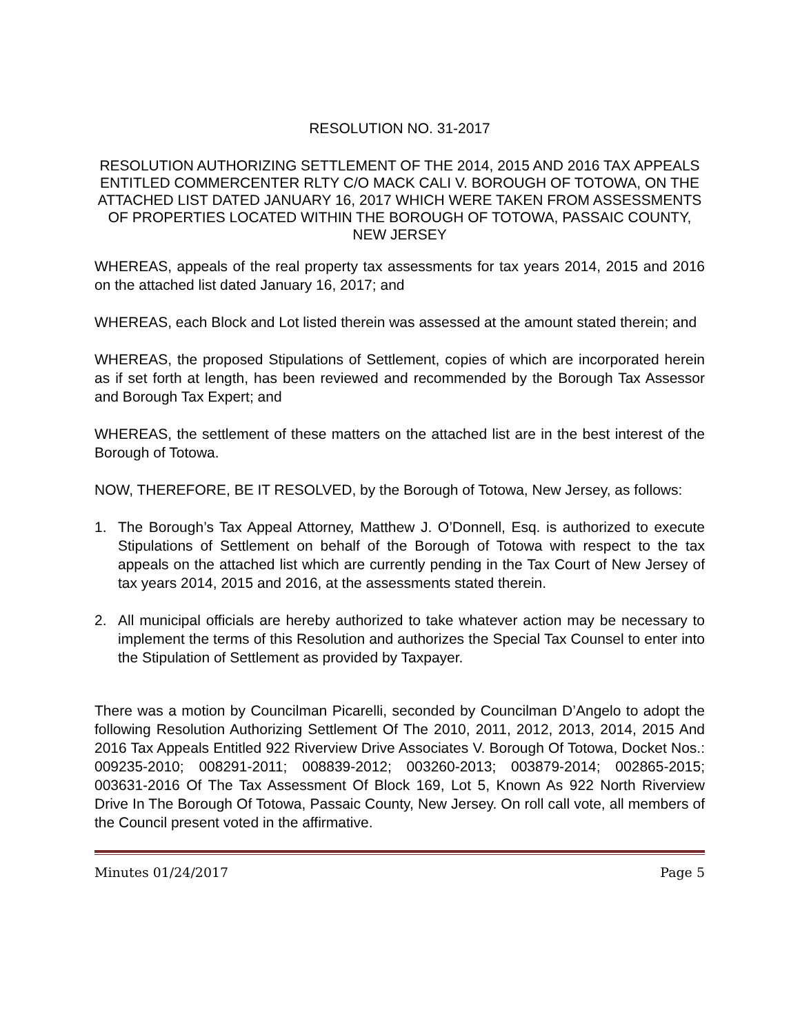RESOLUTION NO. 31-2017
RESOLUTION AUTHORIZING SETTLEMENT OF THE 2014, 2015 AND 2016 TAX APPEALS ENTITLED COMMERCENTER RLTY C/O MACK CALI V. BOROUGH OF TOTOWA, ON THE ATTACHED LIST DATED JANUARY 16, 2017 WHICH WERE TAKEN FROM ASSESSMENTS OF PROPERTIES LOCATED WITHIN THE BOROUGH OF TOTOWA, PASSAIC COUNTY, NEW JERSEY
WHEREAS, appeals of the real property tax assessments for tax years 2014, 2015 and 2016 on the attached list dated January 16, 2017; and
WHEREAS, each Block and Lot listed therein was assessed at the amount stated therein; and
WHEREAS, the proposed Stipulations of Settlement, copies of which are incorporated herein as if set forth at length, has been reviewed and recommended by the Borough Tax Assessor and Borough Tax Expert; and
WHEREAS, the settlement of these matters on the attached list are in the best interest of the Borough of Totowa.
NOW, THEREFORE, BE IT RESOLVED, by the Borough of Totowa, New Jersey, as follows:
1. The Borough’s Tax Appeal Attorney, Matthew J. O’Donnell, Esq. is authorized to execute Stipulations of Settlement on behalf of the Borough of Totowa with respect to the tax appeals on the attached list which are currently pending in the Tax Court of New Jersey of tax years 2014, 2015 and 2016, at the assessments stated therein.
2. All municipal officials are hereby authorized to take whatever action may be necessary to implement the terms of this Resolution and authorizes the Special Tax Counsel to enter into the Stipulation of Settlement as provided by Taxpayer.
There was a motion by Councilman Picarelli, seconded by Councilman D’Angelo to adopt the following Resolution Authorizing Settlement Of The 2010, 2011, 2012, 2013, 2014, 2015 And 2016 Tax Appeals Entitled 922 Riverview Drive Associates V. Borough Of Totowa, Docket Nos.: 009235-2010; 008291-2011; 008839-2012; 003260-2013; 003879-2014; 002865-2015; 003631-2016 Of The Tax Assessment Of Block 169, Lot 5, Known As 922 North Riverview Drive In The Borough Of Totowa, Passaic County, New Jersey. On roll call vote, all members of the Council present voted in the affirmative.
Minutes 01/24/2017 Page 5